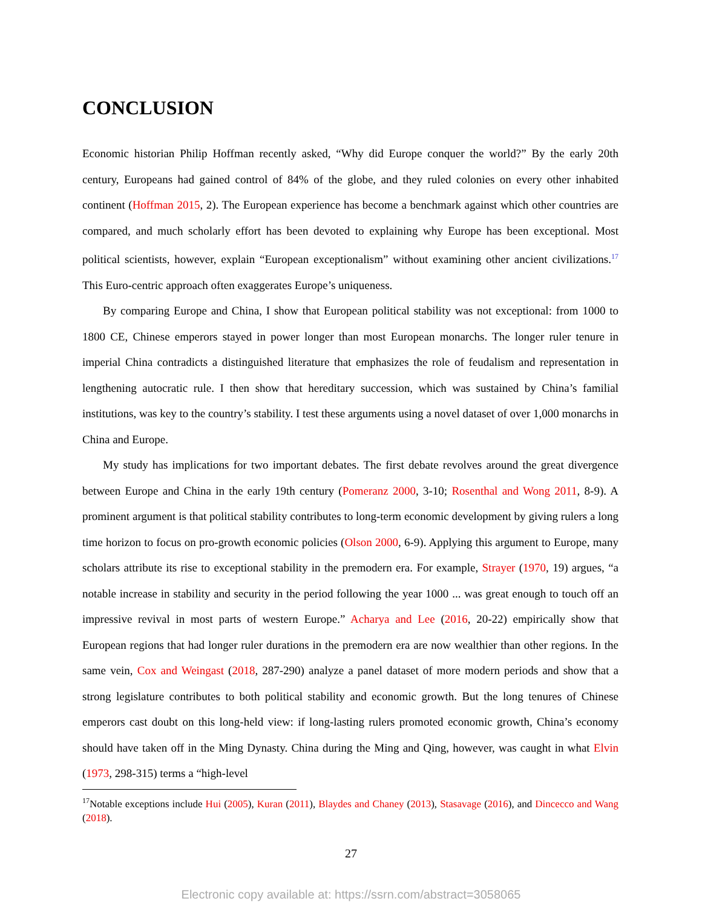CONCLUSION
Economic historian Philip Hoffman recently asked, “Why did Europe conquer the world?” By the early 20th century, Europeans had gained control of 84% of the globe, and they ruled colonies on every other inhabited continent (Hoffman 2015, 2). The European experience has become a benchmark against which other countries are compared, and much scholarly effort has been devoted to explaining why Europe has been exceptional. Most political scientists, however, explain “European exceptionalism” without examining other ancient civilizations.<sup>17</sup> This Euro-centric approach often exaggerates Europe’s uniqueness.
By comparing Europe and China, I show that European political stability was not exceptional: from 1000 to 1800 CE, Chinese emperors stayed in power longer than most European monarchs. The longer ruler tenure in imperial China contradicts a distinguished literature that emphasizes the role of feudalism and representation in lengthening autocratic rule. I then show that hereditary succession, which was sustained by China’s familial institutions, was key to the country’s stability. I test these arguments using a novel dataset of over 1,000 monarchs in China and Europe.
My study has implications for two important debates. The first debate revolves around the great divergence between Europe and China in the early 19th century (Pomeranz 2000, 3-10; Rosenthal and Wong 2011, 8-9). A prominent argument is that political stability contributes to long-term economic development by giving rulers a long time horizon to focus on pro-growth economic policies (Olson 2000, 6-9). Applying this argument to Europe, many scholars attribute its rise to exceptional stability in the premodern era. For example, Strayer (1970, 19) argues, “a notable increase in stability and security in the period following the year 1000 ... was great enough to touch off an impressive revival in most parts of western Europe.” Acharya and Lee (2016, 20-22) empirically show that European regions that had longer ruler durations in the premodern era are now wealthier than other regions. In the same vein, Cox and Weingast (2018, 287-290) analyze a panel dataset of more modern periods and show that a strong legislature contributes to both political stability and economic growth. But the long tenures of Chinese emperors cast doubt on this long-held view: if long-lasting rulers promoted economic growth, China’s economy should have taken off in the Ming Dynasty. China during the Ming and Qing, however, was caught in what Elvin (1973, 298-315) terms a “high-level
<sup>17</sup> Notable exceptions include Hui (2005), Kuran (2011), Blaydes and Chaney (2013), Stasavage (2016), and Dincecco and Wang (2018).
27
Electronic copy available at: https://ssrn.com/abstract=3058065